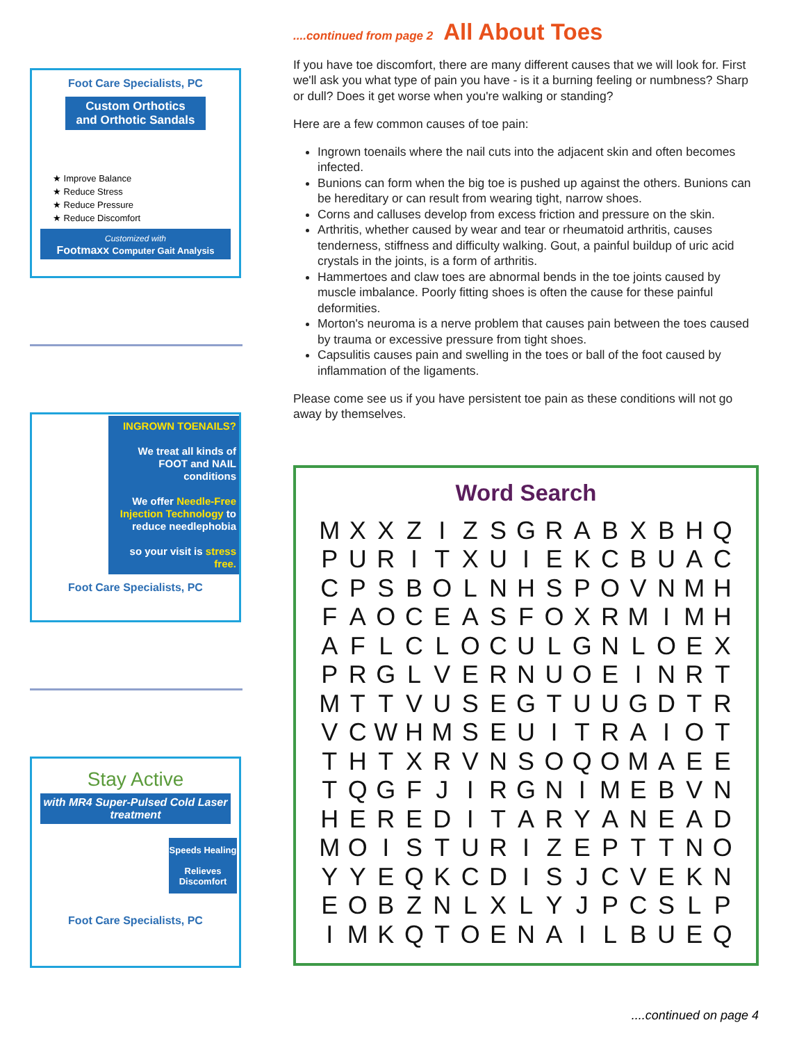Foot Care Specialists, PC
Custom Orthotics
and Orthotic Sandals
★ Improve Balance
★ Reduce Stress
★ Reduce Pressure
★ Reduce Discomfort
Customized with
Footmaxx Computer Gait Analysis
INGROWN TOENAILS?
We treat all kinds of FOOT and NAIL conditions
We offer Needle-Free Injection Technology to reduce needlephobia
so your visit is stress free.
Foot Care Specialists, PC
Stay Active
with MR4 Super-Pulsed Cold Laser treatment
Speeds Healing
Relieves Discomfort
Foot Care Specialists, PC
....continued from page 2 All About Toes
If you have toe discomfort, there are many different causes that we will look for. First we'll ask you what type of pain you have - is it a burning feeling or numbness? Sharp or dull? Does it get worse when you're walking or standing?
Here are a few common causes of toe pain:
Ingrown toenails where the nail cuts into the adjacent skin and often becomes infected.
Bunions can form when the big toe is pushed up against the others. Bunions can be hereditary or can result from wearing tight, narrow shoes.
Corns and calluses develop from excess friction and pressure on the skin.
Arthritis, whether caused by wear and tear or rheumatoid arthritis, causes tenderness, stiffness and difficulty walking. Gout, a painful buildup of uric acid crystals in the joints, is a form of arthritis.
Hammertoes and claw toes are abnormal bends in the toe joints caused by muscle imbalance. Poorly fitting shoes is often the cause for these painful deformities.
Morton's neuroma is a nerve problem that causes pain between the toes caused by trauma or excessive pressure from tight shoes.
Capsulitis causes pain and swelling in the toes or ball of the foot caused by inflammation of the ligaments.
Please come see us if you have persistent toe pain as these conditions will not go away by themselves.
Word Search
| M | X | X | Z | I | Z | S | G | R | A | B | X | B | H | Q |
| P | U | R | I | T | X | U | I | E | K | C | B | U | A | C |
| C | P | S | B | O | L | N | H | S | P | O | V | N | M | H |
| F | A | O | C | E | A | S | F | O | X | R | M | I | M | H |
| A | F | L | C | L | O | C | U | L | G | N | L | O | E | X |
| P | R | G | L | V | E | R | N | U | O | E | I | N | R | T |
| M | T | T | V | U | S | E | G | T | U | U | G | D | T | R |
| V | C | W | H | M | S | E | U | I | T | R | A | I | O | T |
| T | H | T | X | R | V | N | S | O | Q | O | M | A | E | E |
| T | Q | G | F | J | I | R | G | N | I | M | E | B | V | N |
| H | E | R | E | D | I | T | A | R | Y | A | N | E | A | D |
| M | O | I | S | T | U | R | I | Z | E | P | T | T | N | O |
| Y | Y | E | Q | K | C | D | I | S | J | C | V | E | K | N |
| E | O | B | Z | N | L | X | L | Y | J | P | C | S | L | P |
| I | M | K | Q | T | O | E | N | A | I | L | B | U | E | Q |
....continued on page 4